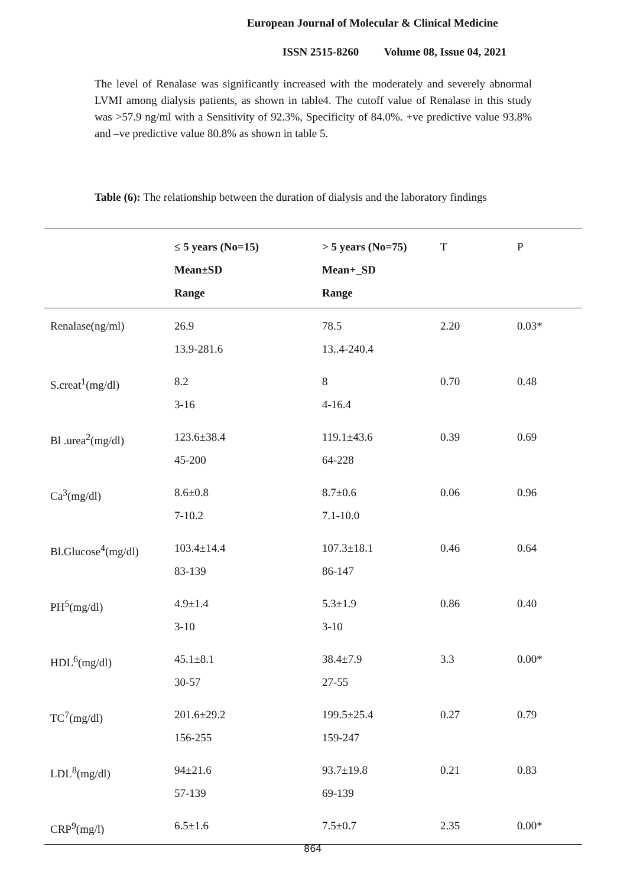European Journal of Molecular & Clinical Medicine
ISSN 2515-8260 Volume 08, Issue 04, 2021
The level of Renalase was significantly increased with the moderately and severely abnormal LVMI among dialysis patients, as shown in table4. The cutoff value of Renalase in this study was >57.9 ng/ml with a Sensitivity of 92.3%, Specificity of 84.0%. +ve predictive value 93.8% and –ve predictive value 80.8% as shown in table 5.
Table (6): The relationship between the duration of dialysis and the laboratory findings
| | ≤ 5 years (No=15) Mean±SD Range | > 5 years (No=75) Mean+_SD Range | T | P |
| --- | --- | --- | --- | --- |
| Renalase(ng/ml) | 26.9 13.9-281.6 | 78.5 13..4-240.4 | 2.20 | 0.03* |
| S.creat<sup>1</sup>(mg/dl) | 8.2 3-16 | 8 4-16.4 | 0.70 | 0.48 |
| Bl .urea<sup>2</sup>(mg/dl) | 123.6±38.4 45-200 | 119.1±43.6 64-228 | 0.39 | 0.69 |
| Ca<sup>3</sup>(mg/dl) | 8.6±0.8 7-10.2 | 8.7±0.6 7.1-10.0 | 0.06 | 0.96 |
| Bl.Glucose<sup>4</sup>(mg/dl) | 103.4±14.4 83-139 | 107.3±18.1 86-147 | 0.46 | 0.64 |
| PH<sup>5</sup>(mg/dl) | 4.9±1.4 3-10 | 5.3±1.9 3-10 | 0.86 | 0.40 |
| HDL<sup>6</sup>(mg/dl) | 45.1±8.1 30-57 | 38.4±7.9 27-55 | 3.3 | 0.00* |
| TC<sup>7</sup>(mg/dl) | 201.6±29.2 156-255 | 199.5±25.4 159-247 | 0.27 | 0.79 |
| LDL<sup>8</sup>(mg/dl) | 94±21.6 57-139 | 93.7±19.8 69-139 | 0.21 | 0.83 |
| CRP<sup>9</sup>(mg/l) | 6.5±1.6 | 7.5±0.7 | 2.35 | 0.00* |
864